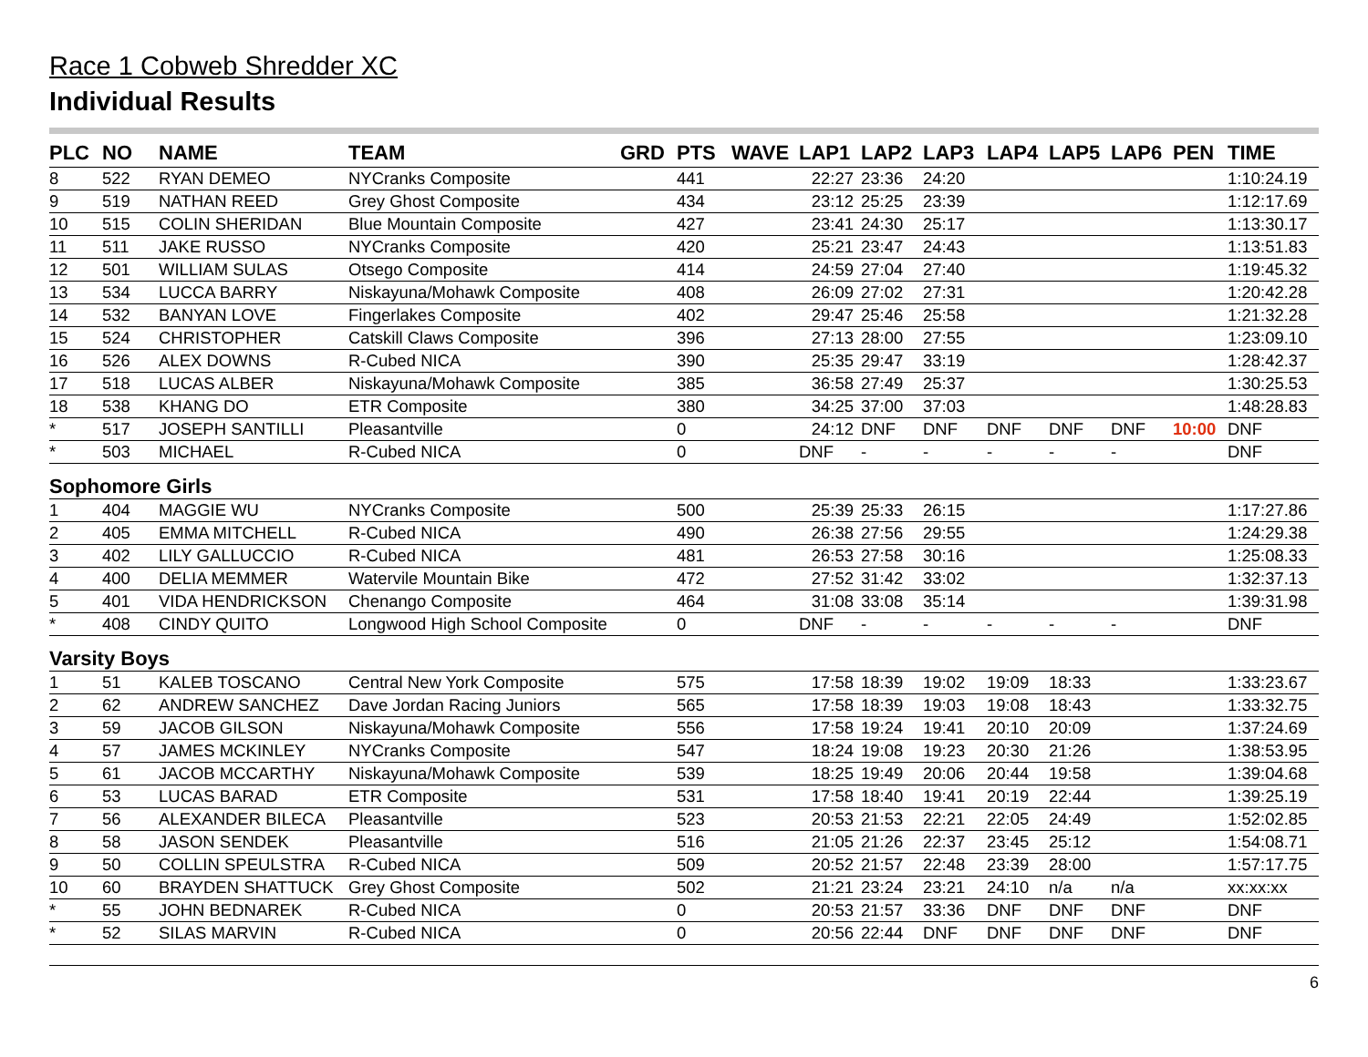Race 1 Cobweb Shredder XC
Individual Results
| PLC | NO | NAME | TEAM | GRD | PTS | WAVE | LAP1 | LAP2 | LAP3 | LAP4 | LAP5 | LAP6 | PEN | TIME |
| --- | --- | --- | --- | --- | --- | --- | --- | --- | --- | --- | --- | --- | --- | --- |
| 8 | 522 | RYAN DEMEO | NYCranks Composite | | 441 | | 22:27 | 23:36 | 24:20 | | | | | 1:10:24.19 |
| 9 | 519 | NATHAN REED | Grey Ghost Composite | | 434 | | 23:12 | 25:25 | 23:39 | | | | | 1:12:17.69 |
| 10 | 515 | COLIN SHERIDAN | Blue Mountain Composite | | 427 | | 23:41 | 24:30 | 25:17 | | | | | 1:13:30.17 |
| 11 | 511 | JAKE RUSSO | NYCranks Composite | | 420 | | 25:21 | 23:47 | 24:43 | | | | | 1:13:51.83 |
| 12 | 501 | WILLIAM SULAS | Otsego Composite | | 414 | | 24:59 | 27:04 | 27:40 | | | | | 1:19:45.32 |
| 13 | 534 | LUCCA BARRY | Niskayuna/Mohawk Composite | | 408 | | 26:09 | 27:02 | 27:31 | | | | | 1:20:42.28 |
| 14 | 532 | BANYAN LOVE | Fingerlakes Composite | | 402 | | 29:47 | 25:46 | 25:58 | | | | | 1:21:32.28 |
| 15 | 524 | CHRISTOPHER | Catskill Claws Composite | | 396 | | 27:13 | 28:00 | 27:55 | | | | | 1:23:09.10 |
| 16 | 526 | ALEX DOWNS | R-Cubed NICA | | 390 | | 25:35 | 29:47 | 33:19 | | | | | 1:28:42.37 |
| 17 | 518 | LUCAS ALBER | Niskayuna/Mohawk Composite | | 385 | | 36:58 | 27:49 | 25:37 | | | | | 1:30:25.53 |
| 18 | 538 | KHANG DO | ETR Composite | | 380 | | 34:25 | 37:00 | 37:03 | | | | | 1:48:28.83 |
| * | 517 | JOSEPH SANTILLI | Pleasantville | | 0 | | 24:12 | DNF | DNF | DNF | DNF | DNF | 10:00 | DNF |
| * | 503 | MICHAEL | R-Cubed NICA | | 0 | | DNF | - | - | - | - | - | | DNF |
| Sophomore Girls | | | | | | | | | | | | | | |
| 1 | 404 | MAGGIE WU | NYCranks Composite | | 500 | | 25:39 | 25:33 | 26:15 | | | | | 1:17:27.86 |
| 2 | 405 | EMMA MITCHELL | R-Cubed NICA | | 490 | | 26:38 | 27:56 | 29:55 | | | | | 1:24:29.38 |
| 3 | 402 | LILY GALLUCCIO | R-Cubed NICA | | 481 | | 26:53 | 27:58 | 30:16 | | | | | 1:25:08.33 |
| 4 | 400 | DELIA MEMMER | Watervile Mountain Bike | | 472 | | 27:52 | 31:42 | 33:02 | | | | | 1:32:37.13 |
| 5 | 401 | VIDA HENDRICKSON | Chenango Composite | | 464 | | 31:08 | 33:08 | 35:14 | | | | | 1:39:31.98 |
| * | 408 | CINDY QUITO | Longwood High School Composite | | 0 | | DNF | - | - | - | - | - | | DNF |
| Varsity Boys | | | | | | | | | | | | | | |
| 1 | 51 | KALEB TOSCANO | Central New York Composite | | 575 | | 17:58 | 18:39 | 19:02 | 19:09 | 18:33 | | | 1:33:23.67 |
| 2 | 62 | ANDREW SANCHEZ | Dave Jordan Racing Juniors | | 565 | | 17:58 | 18:39 | 19:03 | 19:08 | 18:43 | | | 1:33:32.75 |
| 3 | 59 | JACOB GILSON | Niskayuna/Mohawk Composite | | 556 | | 17:58 | 19:24 | 19:41 | 20:10 | 20:09 | | | 1:37:24.69 |
| 4 | 57 | JAMES MCKINLEY | NYCranks Composite | | 547 | | 18:24 | 19:08 | 19:23 | 20:30 | 21:26 | | | 1:38:53.95 |
| 5 | 61 | JACOB MCCARTHY | Niskayuna/Mohawk Composite | | 539 | | 18:25 | 19:49 | 20:06 | 20:44 | 19:58 | | | 1:39:04.68 |
| 6 | 53 | LUCAS BARAD | ETR Composite | | 531 | | 17:58 | 18:40 | 19:41 | 20:19 | 22:44 | | | 1:39:25.19 |
| 7 | 56 | ALEXANDER BILECA | Pleasantville | | 523 | | 20:53 | 21:53 | 22:21 | 22:05 | 24:49 | | | 1:52:02.85 |
| 8 | 58 | JASON SENDEK | Pleasantville | | 516 | | 21:05 | 21:26 | 22:37 | 23:45 | 25:12 | | | 1:54:08.71 |
| 9 | 50 | COLLIN SPEULSTRA | R-Cubed NICA | | 509 | | 20:52 | 21:57 | 22:48 | 23:39 | 28:00 | | | 1:57:17.75 |
| 10 | 60 | BRAYDEN SHATTUCK | Grey Ghost Composite | | 502 | | 21:21 | 23:24 | 23:21 | 24:10 | n/a | n/a | | xx:xx:xx |
| * | 55 | JOHN BEDNAREK | R-Cubed NICA | | 0 | | 20:53 | 21:57 | 33:36 | DNF | DNF | DNF | | DNF |
| * | 52 | SILAS MARVIN | R-Cubed NICA | | 0 | | 20:56 | 22:44 | DNF | DNF | DNF | DNF | | DNF |
6